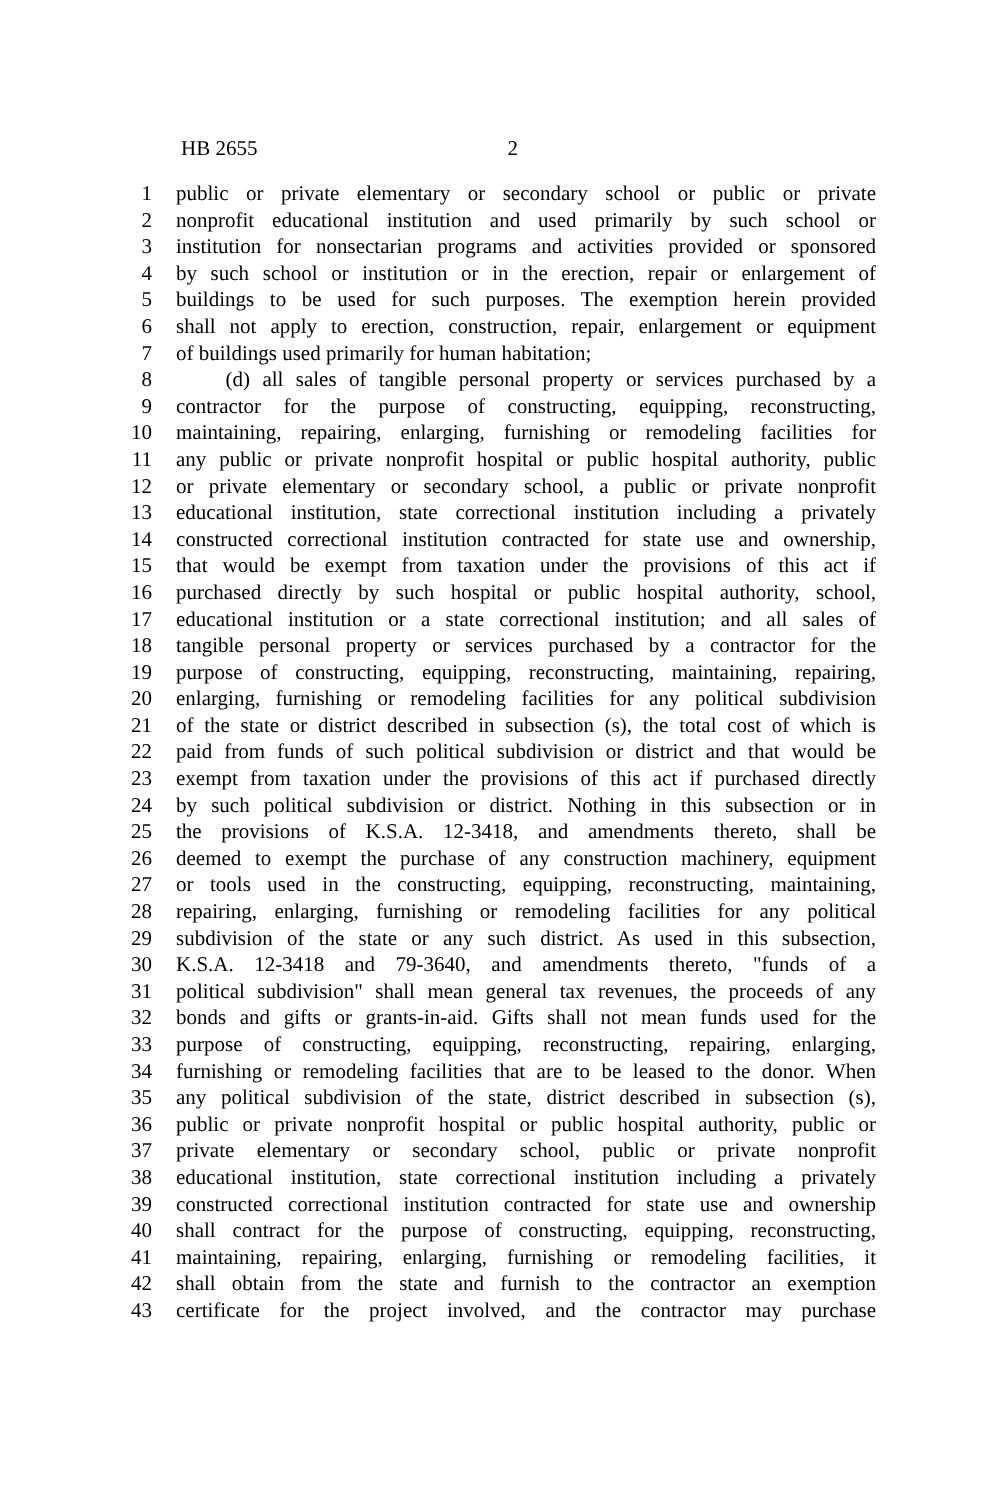HB 2655 2
1 public or private elementary or secondary school or public or private
2 nonprofit educational institution and used primarily by such school or
3 institution for nonsectarian programs and activities provided or sponsored
4 by such school or institution or in the erection, repair or enlargement of
5 buildings to be used for such purposes. The exemption herein provided
6 shall not apply to erection, construction, repair, enlargement or equipment
7 of buildings used primarily for human habitation;
8 (d) all sales of tangible personal property or services purchased by a
9 contractor for the purpose of constructing, equipping, reconstructing,
10 maintaining, repairing, enlarging, furnishing or remodeling facilities for
11 any public or private nonprofit hospital or public hospital authority, public
12 or private elementary or secondary school, a public or private nonprofit
13 educational institution, state correctional institution including a privately
14 constructed correctional institution contracted for state use and ownership,
15 that would be exempt from taxation under the provisions of this act if
16 purchased directly by such hospital or public hospital authority, school,
17 educational institution or a state correctional institution; and all sales of
18 tangible personal property or services purchased by a contractor for the
19 purpose of constructing, equipping, reconstructing, maintaining, repairing,
20 enlarging, furnishing or remodeling facilities for any political subdivision
21 of the state or district described in subsection (s), the total cost of which is
22 paid from funds of such political subdivision or district and that would be
23 exempt from taxation under the provisions of this act if purchased directly
24 by such political subdivision or district. Nothing in this subsection or in
25 the provisions of K.S.A. 12-3418, and amendments thereto, shall be
26 deemed to exempt the purchase of any construction machinery, equipment
27 or tools used in the constructing, equipping, reconstructing, maintaining,
28 repairing, enlarging, furnishing or remodeling facilities for any political
29 subdivision of the state or any such district. As used in this subsection,
30 K.S.A. 12-3418 and 79-3640, and amendments thereto, "funds of a
31 political subdivision" shall mean general tax revenues, the proceeds of any
32 bonds and gifts or grants-in-aid. Gifts shall not mean funds used for the
33 purpose of constructing, equipping, reconstructing, repairing, enlarging,
34 furnishing or remodeling facilities that are to be leased to the donor. When
35 any political subdivision of the state, district described in subsection (s),
36 public or private nonprofit hospital or public hospital authority, public or
37 private elementary or secondary school, public or private nonprofit
38 educational institution, state correctional institution including a privately
39 constructed correctional institution contracted for state use and ownership
40 shall contract for the purpose of constructing, equipping, reconstructing,
41 maintaining, repairing, enlarging, furnishing or remodeling facilities, it
42 shall obtain from the state and furnish to the contractor an exemption
43 certificate for the project involved, and the contractor may purchase